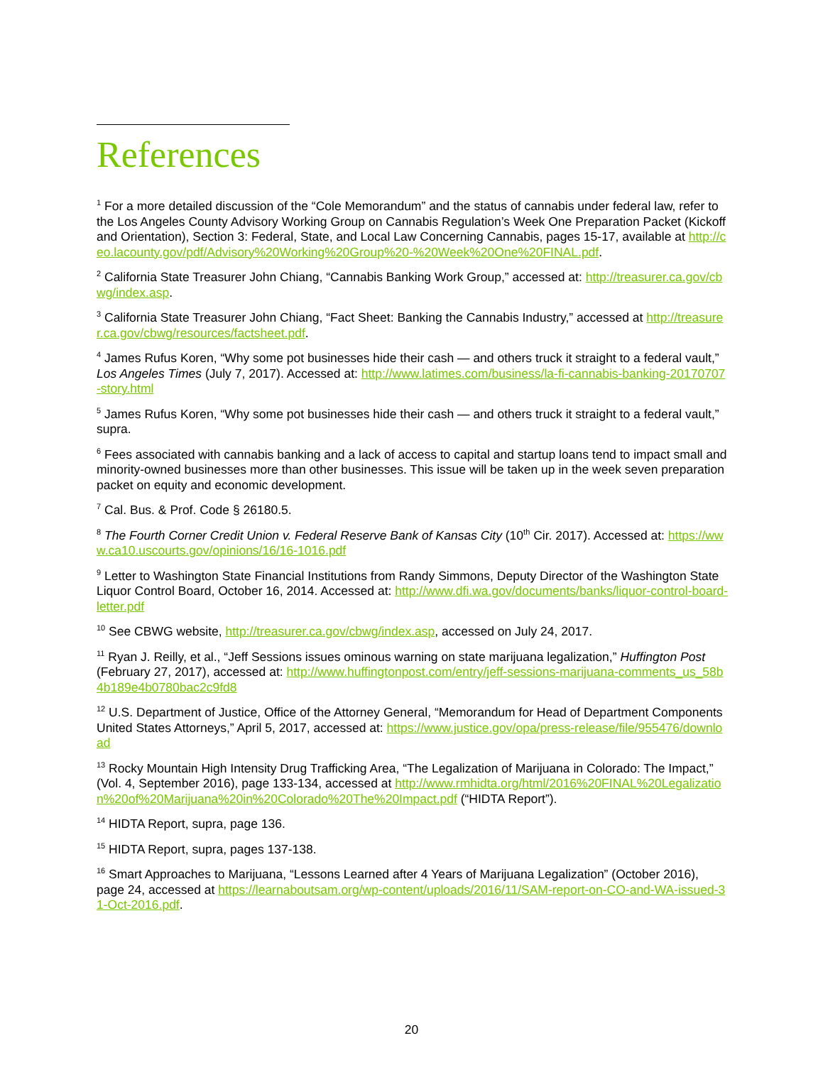References
<sup>1</sup> For a more detailed discussion of the “Cole Memorandum” and the status of cannabis under federal law, refer to the Los Angeles County Advisory Working Group on Cannabis Regulation’s Week One Preparation Packet (Kickoff and Orientation), Section 3: Federal, State, and Local Law Concerning Cannabis, pages 15-17, available at http://ceo.lacounty.gov/pdf/Advisory%20Working%20Group%20-%20Week%20One%20FINAL.pdf.
<sup>2</sup> California State Treasurer John Chiang, “Cannabis Banking Work Group,” accessed at: http://treasurer.ca.gov/cbwg/index.asp.
<sup>3</sup> California State Treasurer John Chiang, “Fact Sheet: Banking the Cannabis Industry,” accessed at http://treasurer.ca.gov/cbwg/resources/factsheet.pdf.
<sup>4</sup> James Rufus Koren, “Why some pot businesses hide their cash — and others truck it straight to a federal vault,” Los Angeles Times (July 7, 2017). Accessed at: http://www.latimes.com/business/la-fi-cannabis-banking-20170707-story.html
<sup>5</sup> James Rufus Koren, “Why some pot businesses hide their cash — and others truck it straight to a federal vault,” supra.
<sup>6</sup> Fees associated with cannabis banking and a lack of access to capital and startup loans tend to impact small and minority-owned businesses more than other businesses. This issue will be taken up in the week seven preparation packet on equity and economic development.
<sup>7</sup> Cal. Bus. & Prof. Code § 26180.5.
<sup>8</sup> The Fourth Corner Credit Union v. Federal Reserve Bank of Kansas City (10<sup>th</sup> Cir. 2017). Accessed at: https://www.ca10.uscourts.gov/opinions/16/16-1016.pdf
<sup>9</sup> Letter to Washington State Financial Institutions from Randy Simmons, Deputy Director of the Washington State Liquor Control Board, October 16, 2014. Accessed at: http://www.dfi.wa.gov/documents/banks/liquor-control-board-letter.pdf
<sup>10</sup> See CBWG website, http://treasurer.ca.gov/cbwg/index.asp, accessed on July 24, 2017.
<sup>11</sup> Ryan J. Reilly, et al., “Jeff Sessions issues ominous warning on state marijuana legalization,” Huffington Post (February 27, 2017), accessed at: http://www.huffingtonpost.com/entry/jeff-sessions-marijuana-comments_us_58b4b189e4b0780bac2c9fd8
<sup>12</sup> U.S. Department of Justice, Office of the Attorney General, “Memorandum for Head of Department Components United States Attorneys,” April 5, 2017, accessed at: https://www.justice.gov/opa/press-release/file/955476/download
<sup>13</sup> Rocky Mountain High Intensity Drug Trafficking Area, “The Legalization of Marijuana in Colorado: The Impact,” (Vol. 4, September 2016), page 133-134, accessed at http://www.rmhidta.org/html/2016%20FINAL%20Legalization%20of%20Marijuana%20in%20Colorado%20The%20Impact.pdf (“HIDTA Report”).
<sup>14</sup> HIDTA Report, supra, page 136.
<sup>15</sup> HIDTA Report, supra, pages 137-138.
<sup>16</sup> Smart Approaches to Marijuana, “Lessons Learned after 4 Years of Marijuana Legalization” (October 2016), page 24, accessed at https://learnaboutsam.org/wp-content/uploads/2016/11/SAM-report-on-CO-and-WA-issued-31-Oct-2016.pdf.
20